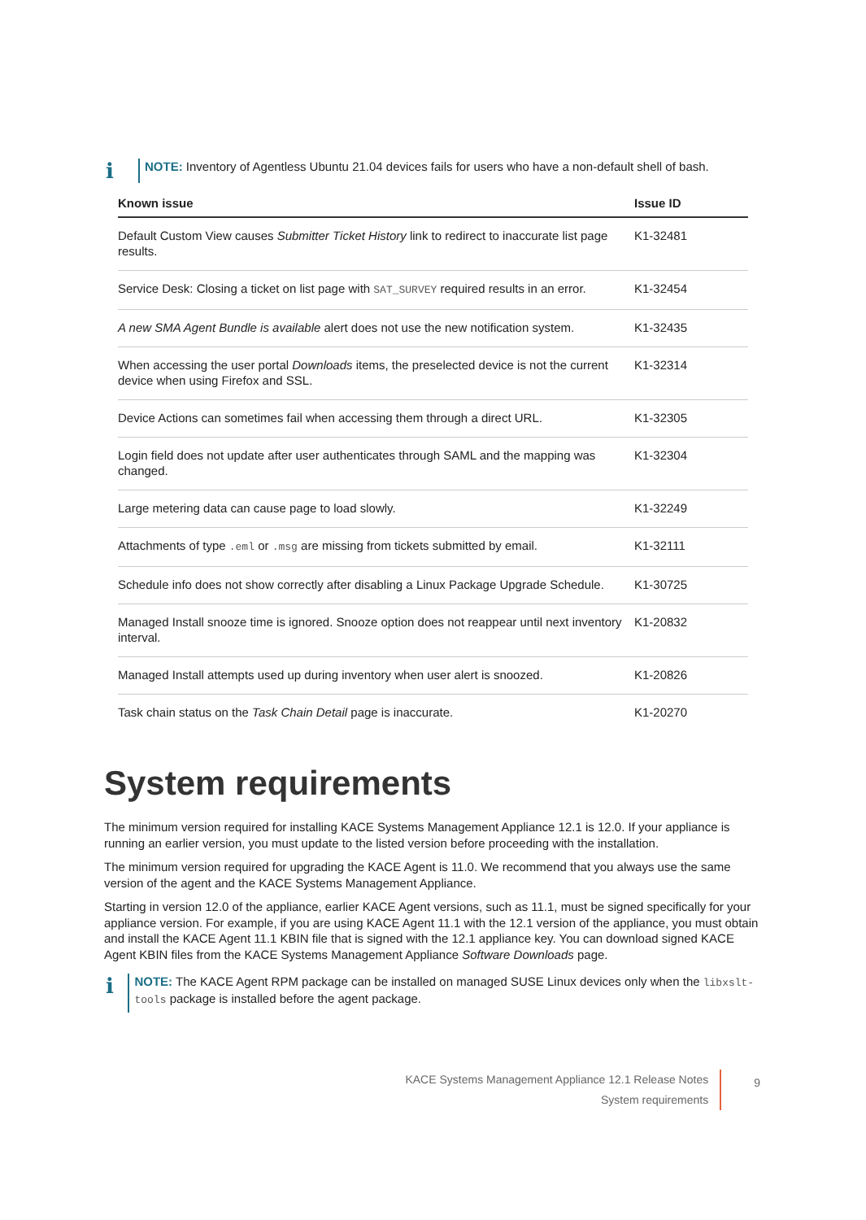i
NOTE: Inventory of Agentless Ubuntu 21.04 devices fails for users who have a non-default shell of bash.
| Known issue | Issue ID |
| --- | --- |
| Default Custom View causes Submitter Ticket History link to redirect to inaccurate list page results. | K1-32481 |
| Service Desk: Closing a ticket on list page with SAT_SURVEY required results in an error. | K1-32454 |
| A new SMA Agent Bundle is available alert does not use the new notification system. | K1-32435 |
| When accessing the user portal Downloads items, the preselected device is not the current device when using Firefox and SSL. | K1-32314 |
| Device Actions can sometimes fail when accessing them through a direct URL. | K1-32305 |
| Login field does not update after user authenticates through SAML and the mapping was changed. | K1-32304 |
| Large metering data can cause page to load slowly. | K1-32249 |
| Attachments of type .eml or .msg are missing from tickets submitted by email. | K1-32111 |
| Schedule info does not show correctly after disabling a Linux Package Upgrade Schedule. | K1-30725 |
| Managed Install snooze time is ignored. Snooze option does not reappear until next inventory interval. | K1-20832 |
| Managed Install attempts used up during inventory when user alert is snoozed. | K1-20826 |
| Task chain status on the Task Chain Detail page is inaccurate. | K1-20270 |
System requirements
The minimum version required for installing KACE Systems Management Appliance 12.1 is 12.0. If your appliance is running an earlier version, you must update to the listed version before proceeding with the installation.
The minimum version required for upgrading the KACE Agent is 11.0. We recommend that you always use the same version of the agent and the KACE Systems Management Appliance.
Starting in version 12.0 of the appliance, earlier KACE Agent versions, such as 11.1, must be signed specifically for your appliance version. For example, if you are using KACE Agent 11.1 with the 12.1 version of the appliance, you must obtain and install the KACE Agent 11.1 KBIN file that is signed with the 12.1 appliance key. You can download signed KACE Agent KBIN files from the KACE Systems Management Appliance Software Downloads page.
i
NOTE: The KACE Agent RPM package can be installed on managed SUSE Linux devices only when the libxslt-tools package is installed before the agent package.
KACE Systems Management Appliance 12.1 Release Notes
System requirements
9